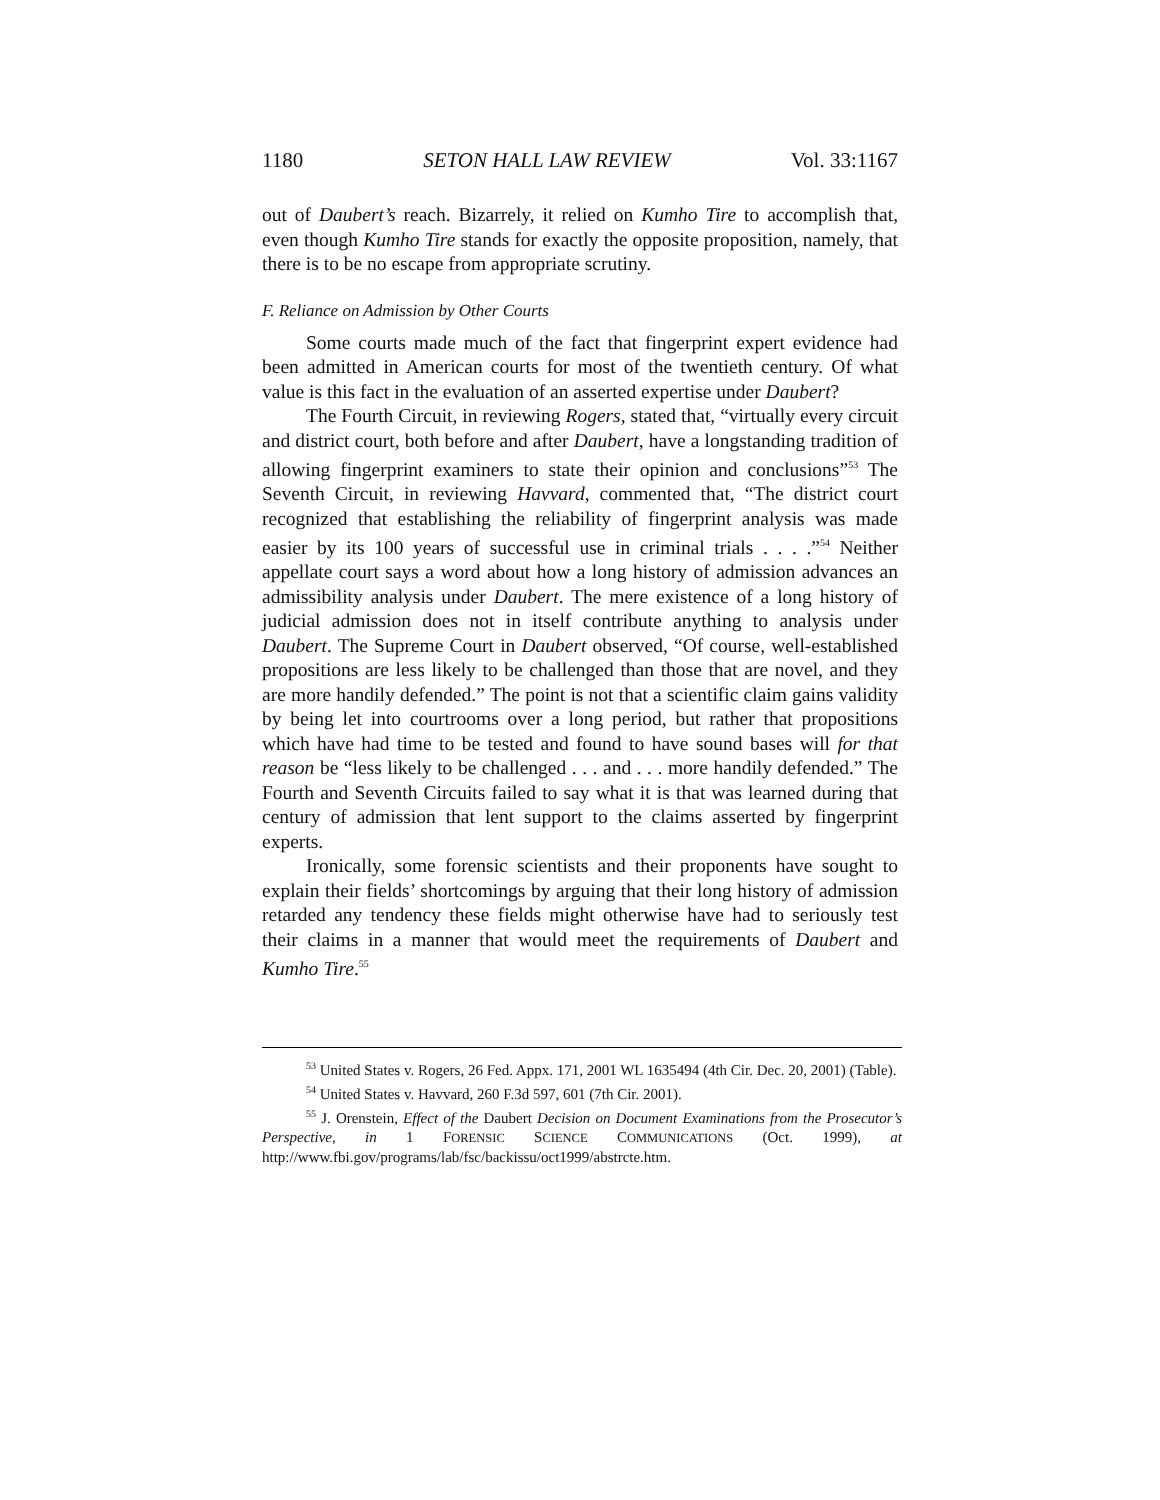1180 SETON HALL LAW REVIEW Vol. 33:1167
out of Daubert’s reach. Bizarrely, it relied on Kumho Tire to accomplish that, even though Kumho Tire stands for exactly the opposite proposition, namely, that there is to be no escape from appropriate scrutiny.
F. Reliance on Admission by Other Courts
Some courts made much of the fact that fingerprint expert evidence had been admitted in American courts for most of the twentieth century. Of what value is this fact in the evaluation of an asserted expertise under Daubert?
The Fourth Circuit, in reviewing Rogers, stated that, “virtually every circuit and district court, both before and after Daubert, have a longstanding tradition of allowing fingerprint examiners to state their opinion and conclusions”<sup>53</sup> The Seventh Circuit, in reviewing Havvard, commented that, “The district court recognized that establishing the reliability of fingerprint analysis was made easier by its 100 years of successful use in criminal trials . . . .”<sup>54</sup> Neither appellate court says a word about how a long history of admission advances an admissibility analysis under Daubert. The mere existence of a long history of judicial admission does not in itself contribute anything to analysis under Daubert. The Supreme Court in Daubert observed, “Of course, well-established propositions are less likely to be challenged than those that are novel, and they are more handily defended.” The point is not that a scientific claim gains validity by being let into courtrooms over a long period, but rather that propositions which have had time to be tested and found to have sound bases will for that reason be “less likely to be challenged . . . and . . . more handily defended.” The Fourth and Seventh Circuits failed to say what it is that was learned during that century of admission that lent support to the claims asserted by fingerprint experts.
Ironically, some forensic scientists and their proponents have sought to explain their fields’ shortcomings by arguing that their long history of admission retarded any tendency these fields might otherwise have had to seriously test their claims in a manner that would meet the requirements of Daubert and Kumho Tire.<sup>55</sup>
<sup>53</sup> United States v. Rogers, 26 Fed. Appx. 171, 2001 WL 1635494 (4th Cir. Dec. 20, 2001) (Table).
<sup>54</sup> United States v. Havvard, 260 F.3d 597, 601 (7th Cir. 2001).
<sup>55</sup> J. Orenstein, Effect of the Daubert Decision on Document Examinations from the Prosecutor’s Perspective, in 1 FORENSIC SCIENCE COMMUNICATIONS (Oct. 1999), at http://www.fbi.gov/programs/lab/fsc/backissu/oct1999/abstrcte.htm.